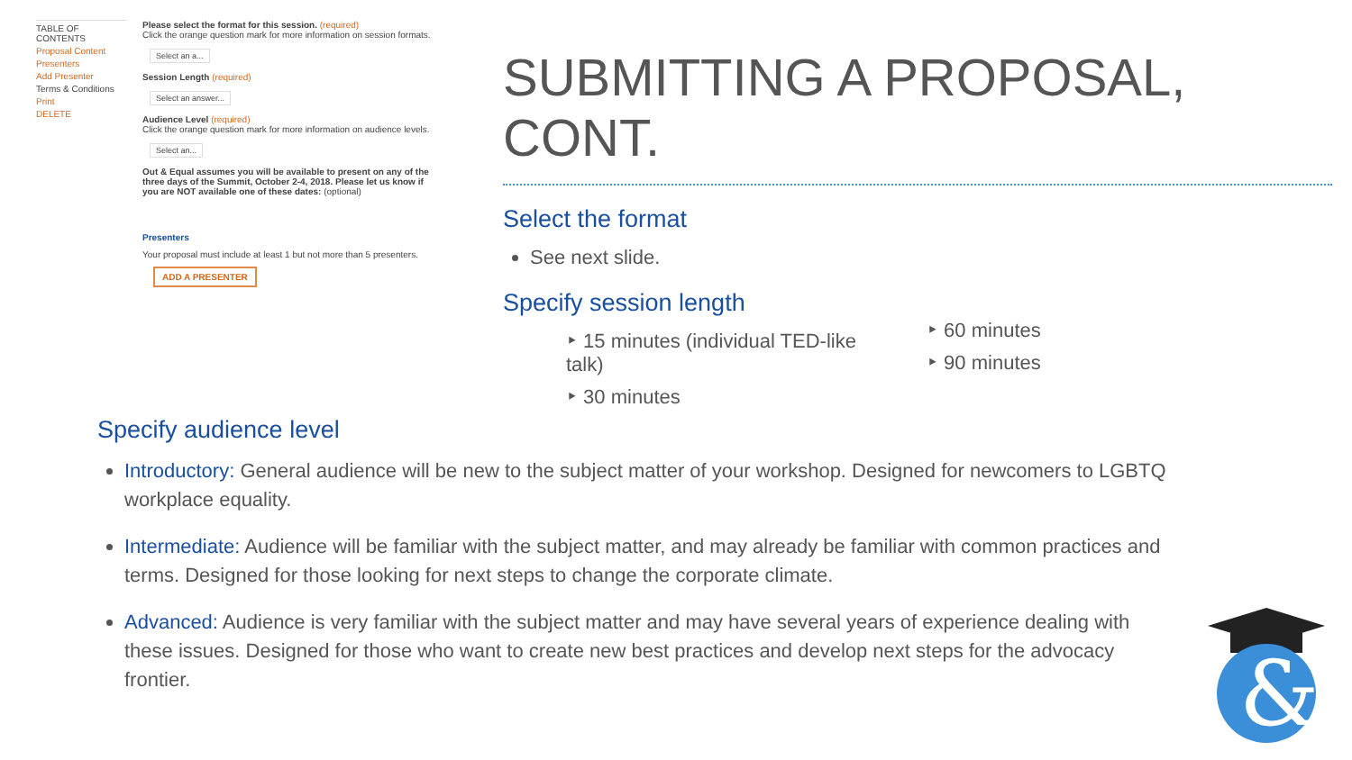TABLE OF CONTENTS
Proposal Content
Presenters
Add Presenter
Terms & Conditions
Print
DELETE
Please select the format for this session. (required)
Click the orange question mark for more information on session formats.
Select an a...
Session Length (required)
Select an answer...
Audience Level (required)
Click the orange question mark for more information on audience levels.
Select an...
Out & Equal assumes you will be available to present on any of the three days of the Summit, October 2-4, 2018. Please let us know if you are NOT available one of these dates: (optional)
Presenters
Your proposal must include at least 1 but not more than 5 presenters.
ADD A PRESENTER
SUBMITTING A PROPOSAL, CONT.
Select the format
See next slide.
Specify session length
‣ 15 minutes (individual TED-like talk)
‣ 30 minutes
‣ 60 minutes
‣ 90 minutes
Specify audience level
Introductory: General audience will be new to the subject matter of your workshop. Designed for newcomers to LGBTQ workplace equality.
Intermediate: Audience will be familiar with the subject matter, and may already be familiar with common practices and terms. Designed for those looking for next steps to change the corporate climate.
Advanced: Audience is very familiar with the subject matter and may have several years of experience dealing with these issues. Designed for those who want to create new best practices and develop next steps for the advocacy frontier.
&